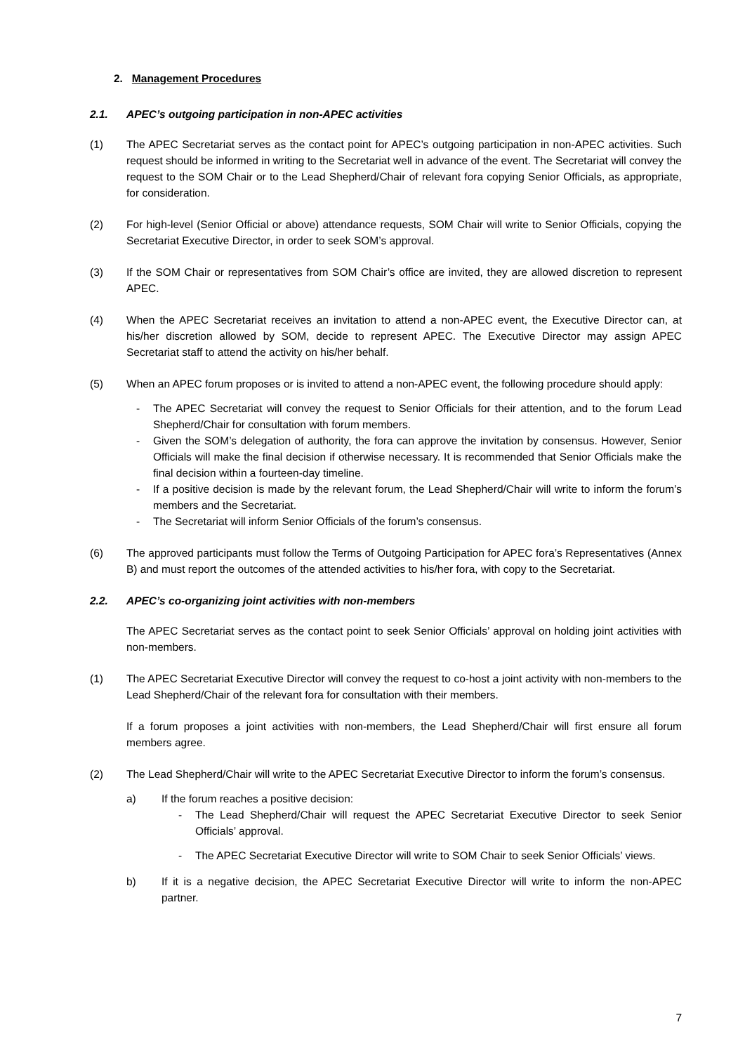2. Management Procedures
2.1. APEC’s outgoing participation in non-APEC activities
(1) The APEC Secretariat serves as the contact point for APEC’s outgoing participation in non-APEC activities. Such request should be informed in writing to the Secretariat well in advance of the event. The Secretariat will convey the request to the SOM Chair or to the Lead Shepherd/Chair of relevant fora copying Senior Officials, as appropriate, for consideration.
(2) For high-level (Senior Official or above) attendance requests, SOM Chair will write to Senior Officials, copying the Secretariat Executive Director, in order to seek SOM’s approval.
(3) If the SOM Chair or representatives from SOM Chair’s office are invited, they are allowed discretion to represent APEC.
(4) When the APEC Secretariat receives an invitation to attend a non-APEC event, the Executive Director can, at his/her discretion allowed by SOM, decide to represent APEC. The Executive Director may assign APEC Secretariat staff to attend the activity on his/her behalf.
(5) When an APEC forum proposes or is invited to attend a non-APEC event, the following procedure should apply:
- The APEC Secretariat will convey the request to Senior Officials for their attention, and to the forum Lead Shepherd/Chair for consultation with forum members.
- Given the SOM’s delegation of authority, the fora can approve the invitation by consensus. However, Senior Officials will make the final decision if otherwise necessary. It is recommended that Senior Officials make the final decision within a fourteen-day timeline.
- If a positive decision is made by the relevant forum, the Lead Shepherd/Chair will write to inform the forum’s members and the Secretariat.
- The Secretariat will inform Senior Officials of the forum’s consensus.
(6) The approved participants must follow the Terms of Outgoing Participation for APEC fora’s Representatives (Annex B) and must report the outcomes of the attended activities to his/her fora, with copy to the Secretariat.
2.2. APEC’s co-organizing joint activities with non-members
The APEC Secretariat serves as the contact point to seek Senior Officials’ approval on holding joint activities with non-members.
(1) The APEC Secretariat Executive Director will convey the request to co-host a joint activity with non-members to the Lead Shepherd/Chair of the relevant fora for consultation with their members.
If a forum proposes a joint activities with non-members, the Lead Shepherd/Chair will first ensure all forum members agree.
(2) The Lead Shepherd/Chair will write to the APEC Secretariat Executive Director to inform the forum’s consensus.
a) If the forum reaches a positive decision:
- The Lead Shepherd/Chair will request the APEC Secretariat Executive Director to seek Senior Officials’ approval.
- The APEC Secretariat Executive Director will write to SOM Chair to seek Senior Officials’ views.
b) If it is a negative decision, the APEC Secretariat Executive Director will write to inform the non-APEC partner.
7